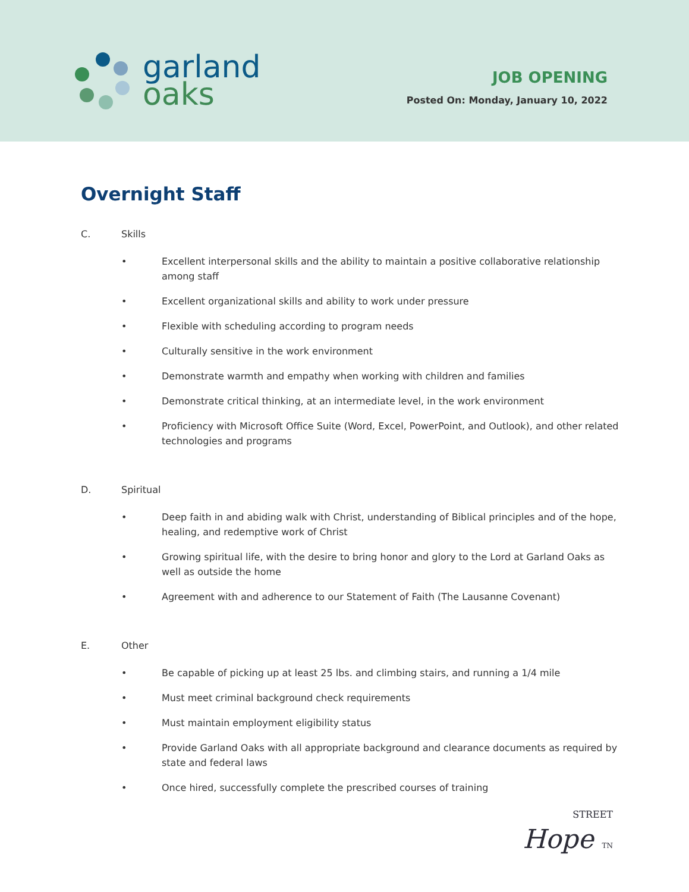garland
oaks
JOB OPENING
Posted On: Monday, January 10, 2022
Overnight Staff
C. Skills
• Excellent interpersonal skills and the ability to maintain a positive collaborative relationship among staff
• Excellent organizational skills and ability to work under pressure
• Flexible with scheduling according to program needs
• Culturally sensitive in the work environment
• Demonstrate warmth and empathy when working with children and families
• Demonstrate critical thinking, at an intermediate level, in the work environment
• Proficiency with Microsoft Office Suite (Word, Excel, PowerPoint, and Outlook), and other related technologies and programs
D. Spiritual
• Deep faith in and abiding walk with Christ, understanding of Biblical principles and of the hope, healing, and redemptive work of Christ
• Growing spiritual life, with the desire to bring honor and glory to the Lord at Garland Oaks as well as outside the home
• Agreement with and adherence to our Statement of Faith (The Lausanne Covenant)
E. Other
• Be capable of picking up at least 25 lbs. and climbing stairs, and running a 1/4 mile
• Must meet criminal background check requirements
• Must maintain employment eligibility status
• Provide Garland Oaks with all appropriate background and clearance documents as required by state and federal laws
• Once hired, successfully complete the prescribed courses of training
STREET
Hope TN